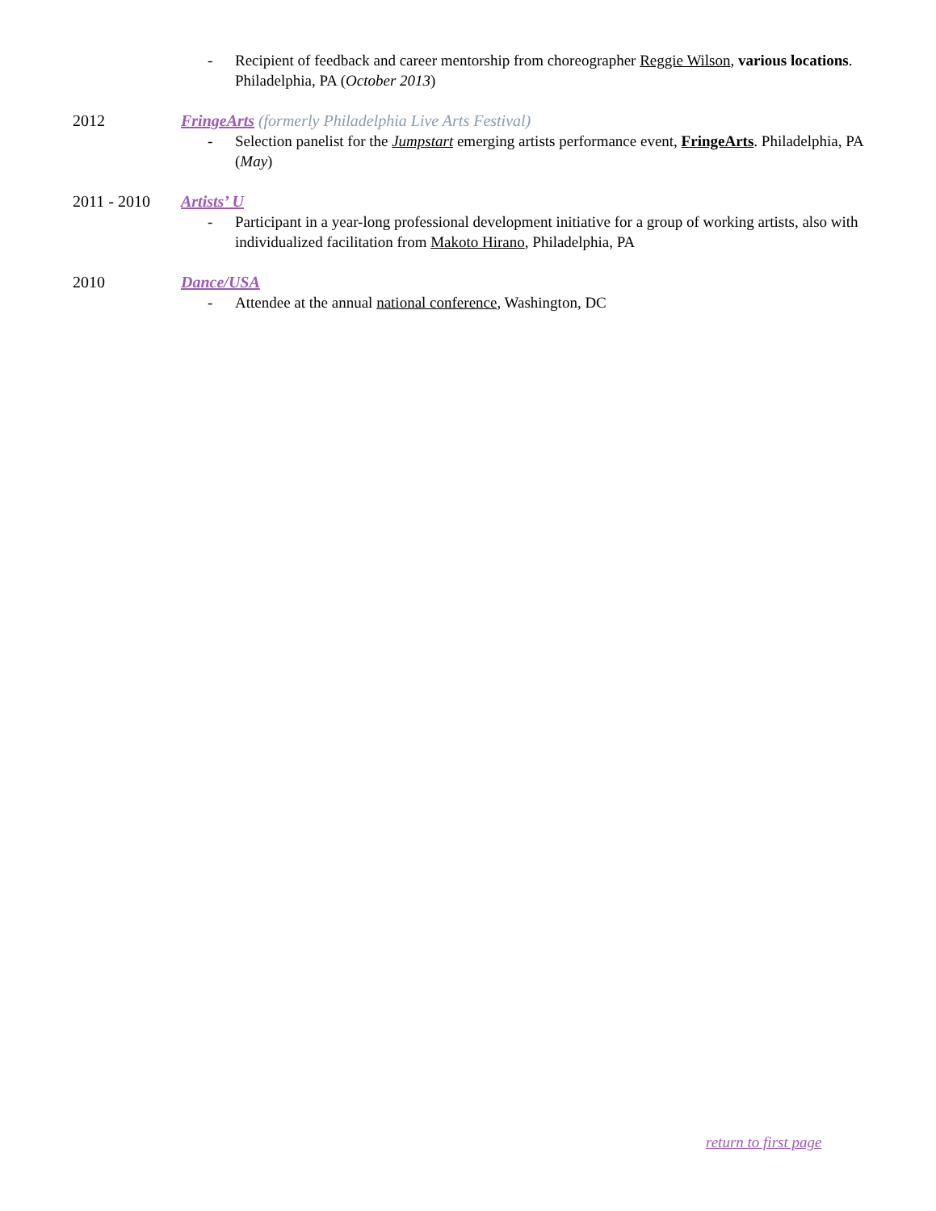- Recipient of feedback and career mentorship from choreographer Reggie Wilson, various locations. Philadelphia, PA (October 2013)
2012 FringeArts (formerly Philadelphia Live Arts Festival)
- Selection panelist for the Jumpstart emerging artists performance event, FringeArts. Philadelphia, PA (May)
2011 - 2010 Artists’ U
- Participant in a year-long professional development initiative for a group of working artists, also with individualized facilitation from Makoto Hirano, Philadelphia, PA
2010 Dance/USA
- Attendee at the annual national conference, Washington, DC
return to first page